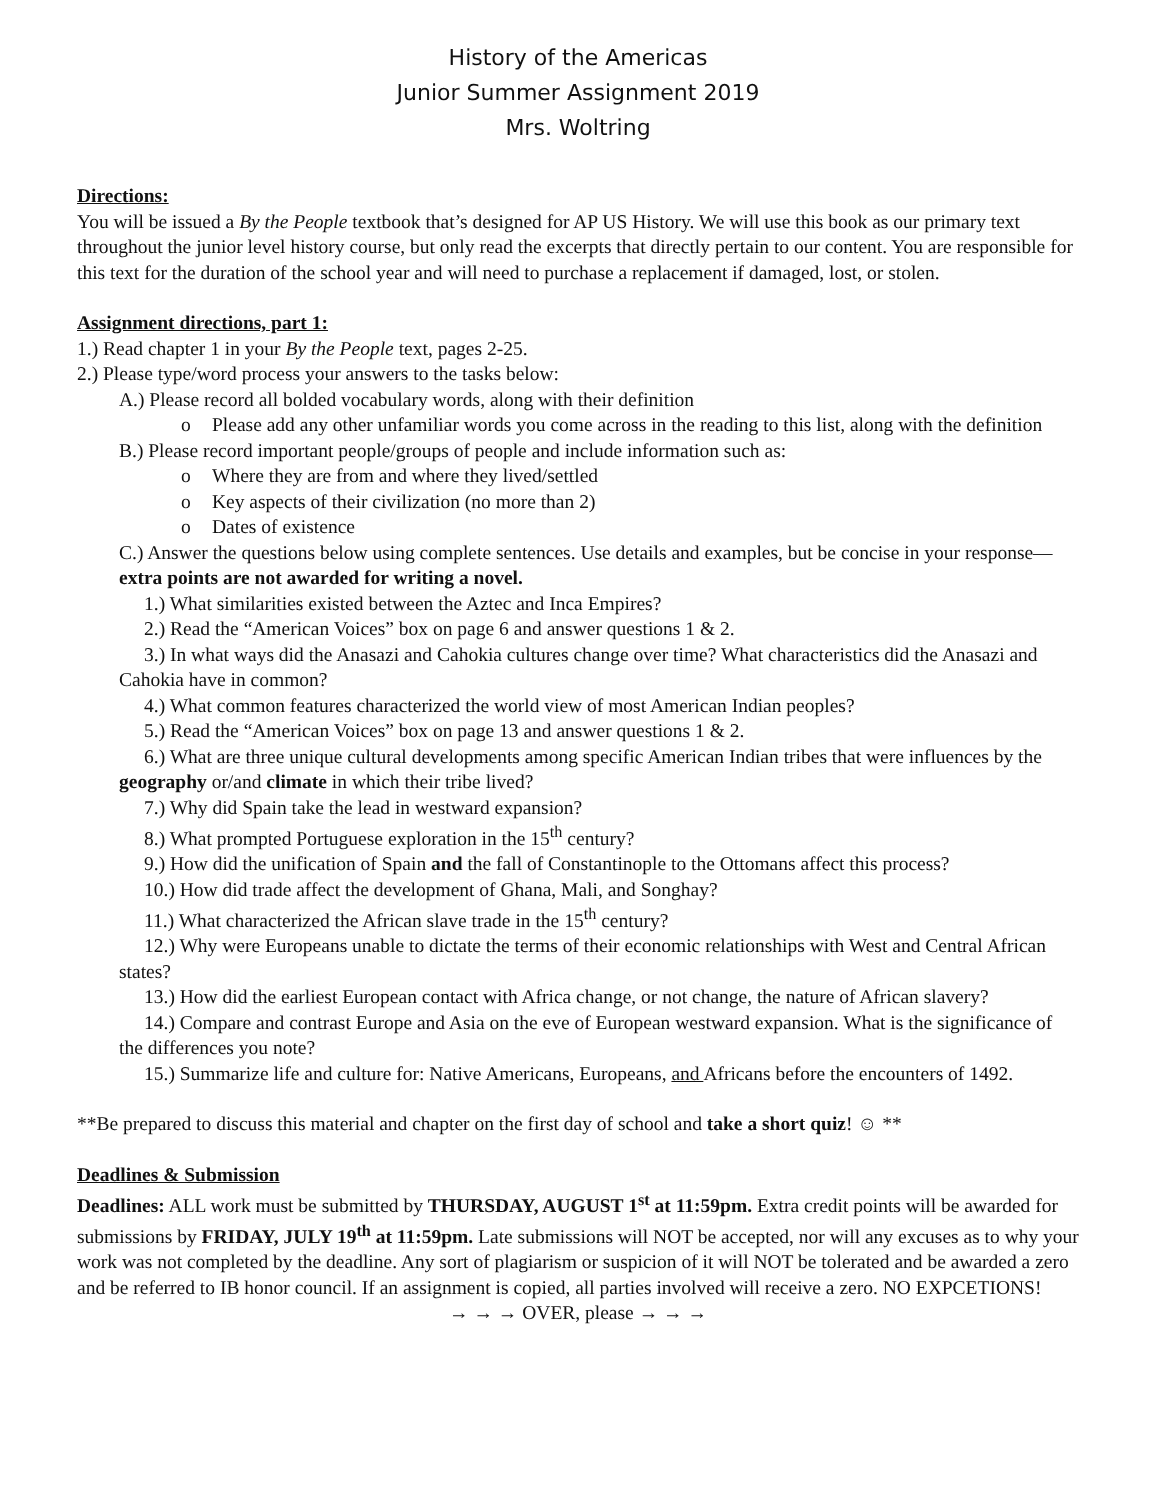History of the Americas
Junior Summer Assignment 2019
Mrs. Woltring
Directions:
You will be issued a By the People textbook that’s designed for AP US History. We will use this book as our primary text throughout the junior level history course, but only read the excerpts that directly pertain to our content. You are responsible for this text for the duration of the school year and will need to purchase a replacement if damaged, lost, or stolen.
Assignment directions, part 1:
1.) Read chapter 1 in your By the People text, pages 2-25.
2.) Please type/word process your answers to the tasks below:
A.) Please record all bolded vocabulary words, along with their definition
o Please add any other unfamiliar words you come across in the reading to this list, along with the definition
B.) Please record important people/groups of people and include information such as:
o Where they are from and where they lived/settled
o Key aspects of their civilization (no more than 2)
o Dates of existence
C.) Answer the questions below using complete sentences. Use details and examples, but be concise in your response—extra points are not awarded for writing a novel.
1.) What similarities existed between the Aztec and Inca Empires?
2.) Read the “American Voices” box on page 6 and answer questions 1 & 2.
3.) In what ways did the Anasazi and Cahokia cultures change over time? What characteristics did the Anasazi and Cahokia have in common?
4.) What common features characterized the world view of most American Indian peoples?
5.) Read the “American Voices” box on page 13 and answer questions 1 & 2.
6.) What are three unique cultural developments among specific American Indian tribes that were influences by the geography or/and climate in which their tribe lived?
7.) Why did Spain take the lead in westward expansion?
8.) What prompted Portuguese exploration in the 15<sup>th</sup> century?
9.) How did the unification of Spain and the fall of Constantinople to the Ottomans affect this process?
10.) How did trade affect the development of Ghana, Mali, and Songhay?
11.) What characterized the African slave trade in the 15<sup>th</sup> century?
12.) Why were Europeans unable to dictate the terms of their economic relationships with West and Central African states?
13.) How did the earliest European contact with Africa change, or not change, the nature of African slavery?
14.) Compare and contrast Europe and Asia on the eve of European westward expansion. What is the significance of the differences you note?
15.) Summarize life and culture for: Native Americans, Europeans, and Africans before the encounters of 1492.
**Be prepared to discuss this material and chapter on the first day of school and take a short quiz! ☺ **
Deadlines & Submission
Deadlines: ALL work must be submitted by THURSDAY, AUGUST 1<sup>st</sup> at 11:59pm. Extra credit points will be awarded for submissions by FRIDAY, JULY 19<sup>th</sup> at 11:59pm. Late submissions will NOT be accepted, nor will any excuses as to why your work was not completed by the deadline. Any sort of plagiarism or suspicion of it will NOT be tolerated and be awarded a zero and be referred to IB honor council. If an assignment is copied, all parties involved will receive a zero. NO EXPCETIONS!
→ → → OVER, please → → →